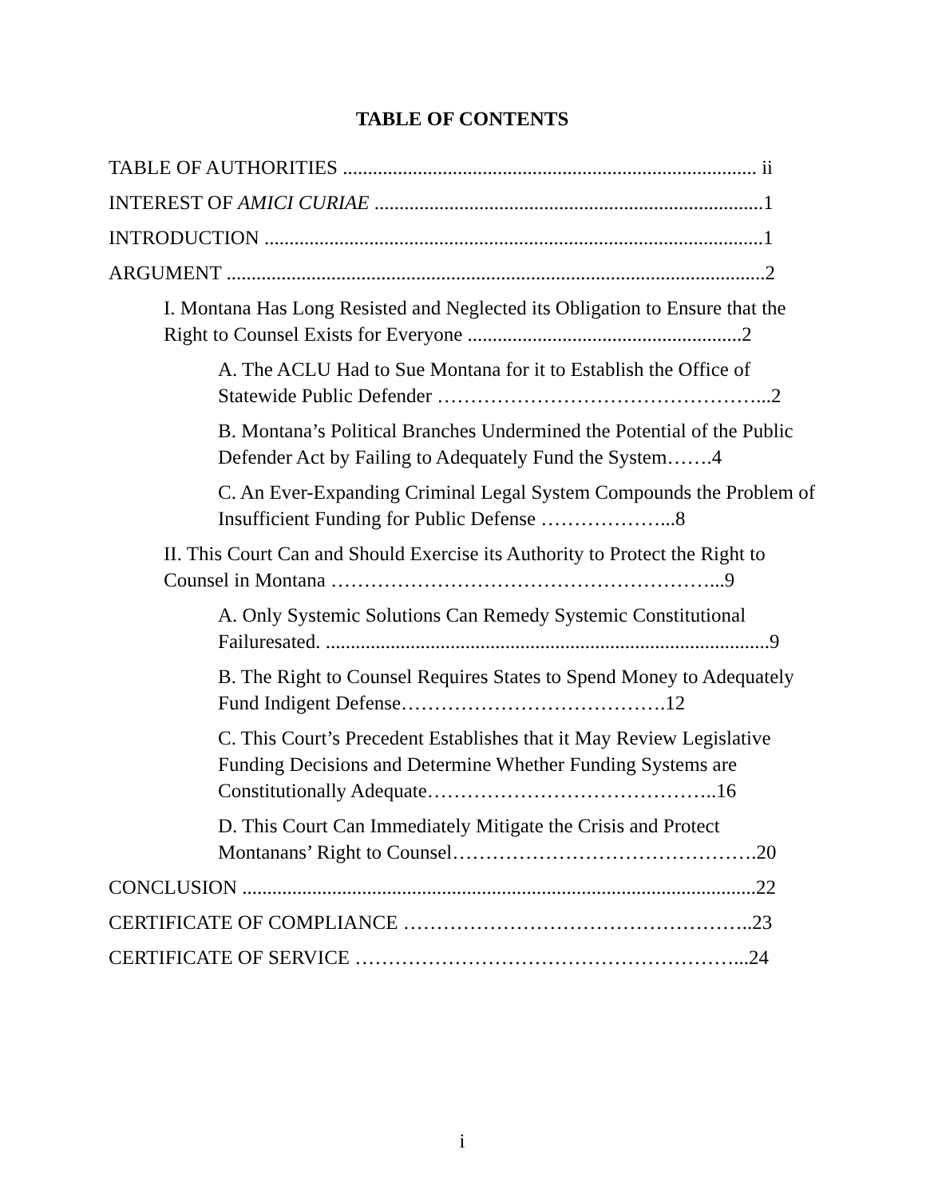TABLE OF CONTENTS
TABLE OF AUTHORITIES ................................................................................... ii
INTEREST OF AMICI CURIAE ..............................................................................1
INTRODUCTION ....................................................................................................1
ARGUMENT ............................................................................................................2
I. Montana Has Long Resisted and Neglected its Obligation to Ensure that the Right to Counsel Exists for Everyone .......................................................2
A. The ACLU Had to Sue Montana for it to Establish the Office of Statewide Public Defender …………………………………………...2
B. Montana’s Political Branches Undermined the Potential of the Public Defender Act by Failing to Adequately Fund the System…….4
C. An Ever-Expanding Criminal Legal System Compounds the Problem of Insufficient Funding for Public Defense ………………...8
II. This Court Can and Should Exercise its Authority to Protect the Right to Counsel in Montana …………………………………………………...9
A. Only Systemic Solutions Can Remedy Systemic Constitutional Failuresated. .........................................................................................9
B. The Right to Counsel Requires States to Spend Money to Adequately Fund Indigent Defense………………………………….12
C. This Court’s Precedent Establishes that it May Review Legislative Funding Decisions and Determine Whether Funding Systems are Constitutionally Adequate……………………………………..16
D. This Court Can Immediately Mitigate the Crisis and Protect Montanans’ Right to Counsel……………………………………….20
CONCLUSION .......................................................................................................22
CERTIFICATE OF COMPLIANCE ……………………………………………..23
CERTIFICATE OF SERVICE …………………………………………………...24
i